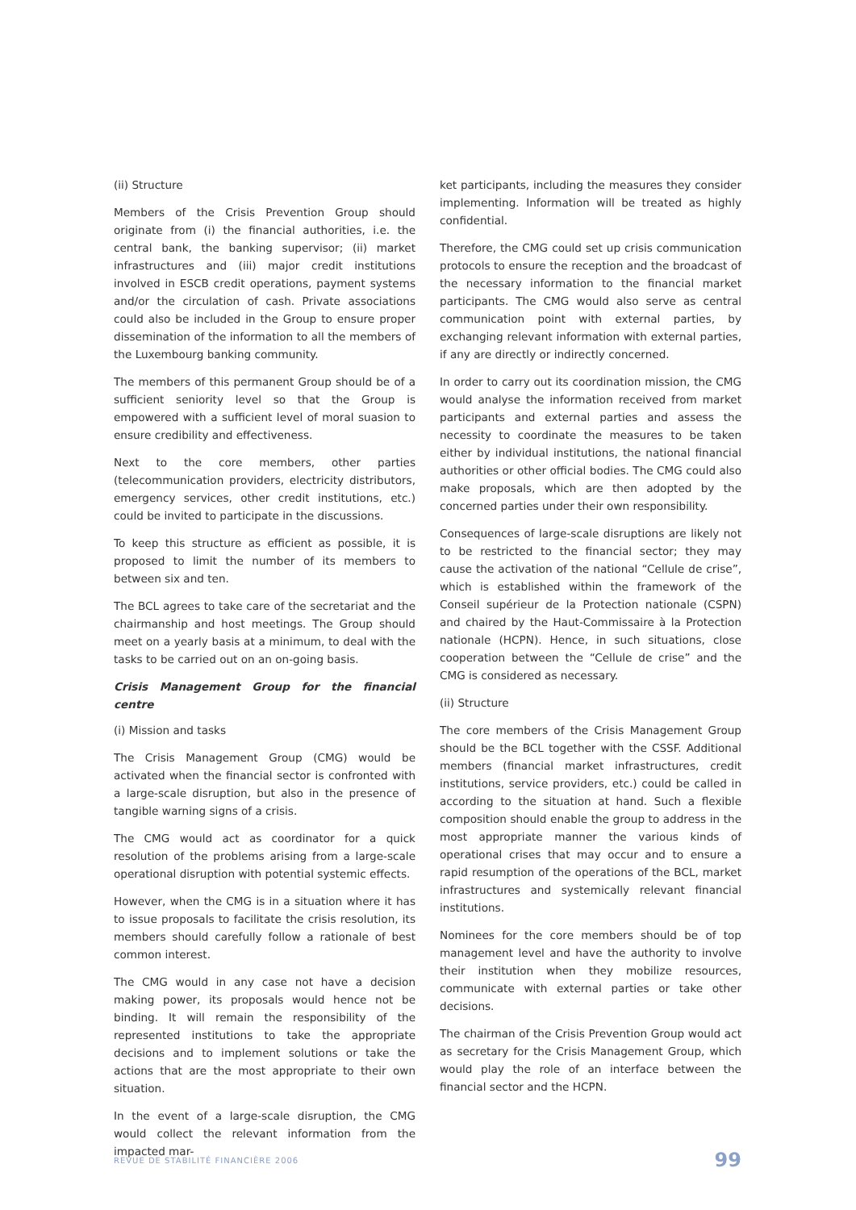(ii) Structure
Members of the Crisis Prevention Group should originate from (i) the financial authorities, i.e. the central bank, the banking supervisor; (ii) market infrastructures and (iii) major credit institutions involved in ESCB credit operations, payment systems and/or the circulation of cash. Private associations could also be included in the Group to ensure proper dissemination of the information to all the members of the Luxembourg banking community.
The members of this permanent Group should be of a sufficient seniority level so that the Group is empowered with a sufficient level of moral suasion to ensure credibility and effectiveness.
Next to the core members, other parties (telecommunication providers, electricity distributors, emergency services, other credit institutions, etc.) could be invited to participate in the discussions.
To keep this structure as efficient as possible, it is proposed to limit the number of its members to between six and ten.
The BCL agrees to take care of the secretariat and the chairmanship and host meetings. The Group should meet on a yearly basis at a minimum, to deal with the tasks to be carried out on an on-going basis.
Crisis Management Group for the financial centre
(i) Mission and tasks
The Crisis Management Group (CMG) would be activated when the financial sector is confronted with a large-scale disruption, but also in the presence of tangible warning signs of a crisis.
The CMG would act as coordinator for a quick resolution of the problems arising from a large-scale operational disruption with potential systemic effects.
However, when the CMG is in a situation where it has to issue proposals to facilitate the crisis resolution, its members should carefully follow a rationale of best common interest.
The CMG would in any case not have a decision making power, its proposals would hence not be binding. It will remain the responsibility of the represented institutions to take the appropriate decisions and to implement solutions or take the actions that are the most appropriate to their own situation.
In the event of a large-scale disruption, the CMG would collect the relevant information from the impacted mar-
ket participants, including the measures they consider implementing. Information will be treated as highly confidential.
Therefore, the CMG could set up crisis communication protocols to ensure the reception and the broadcast of the necessary information to the financial market participants. The CMG would also serve as central communication point with external parties, by exchanging relevant information with external parties, if any are directly or indirectly concerned.
In order to carry out its coordination mission, the CMG would analyse the information received from market participants and external parties and assess the necessity to coordinate the measures to be taken either by individual institutions, the national financial authorities or other official bodies. The CMG could also make proposals, which are then adopted by the concerned parties under their own responsibility.
Consequences of large-scale disruptions are likely not to be restricted to the financial sector; they may cause the activation of the national “Cellule de crise”, which is established within the framework of the Conseil supérieur de la Protection nationale (CSPN) and chaired by the Haut-Commissaire à la Protection nationale (HCPN). Hence, in such situations, close cooperation between the “Cellule de crise” and the CMG is considered as necessary.
(ii) Structure
The core members of the Crisis Management Group should be the BCL together with the CSSF. Additional members (financial market infrastructures, credit institutions, service providers, etc.) could be called in according to the situation at hand. Such a flexible composition should enable the group to address in the most appropriate manner the various kinds of operational crises that may occur and to ensure a rapid resumption of the operations of the BCL, market infrastructures and systemically relevant financial institutions.
Nominees for the core members should be of top management level and have the authority to involve their institution when they mobilize resources, communicate with external parties or take other decisions.
The chairman of the Crisis Prevention Group would act as secretary for the Crisis Management Group, which would play the role of an interface between the financial sector and the HCPN.
REVUE DE STABILITÉ FINANCIÈRE 2006 99